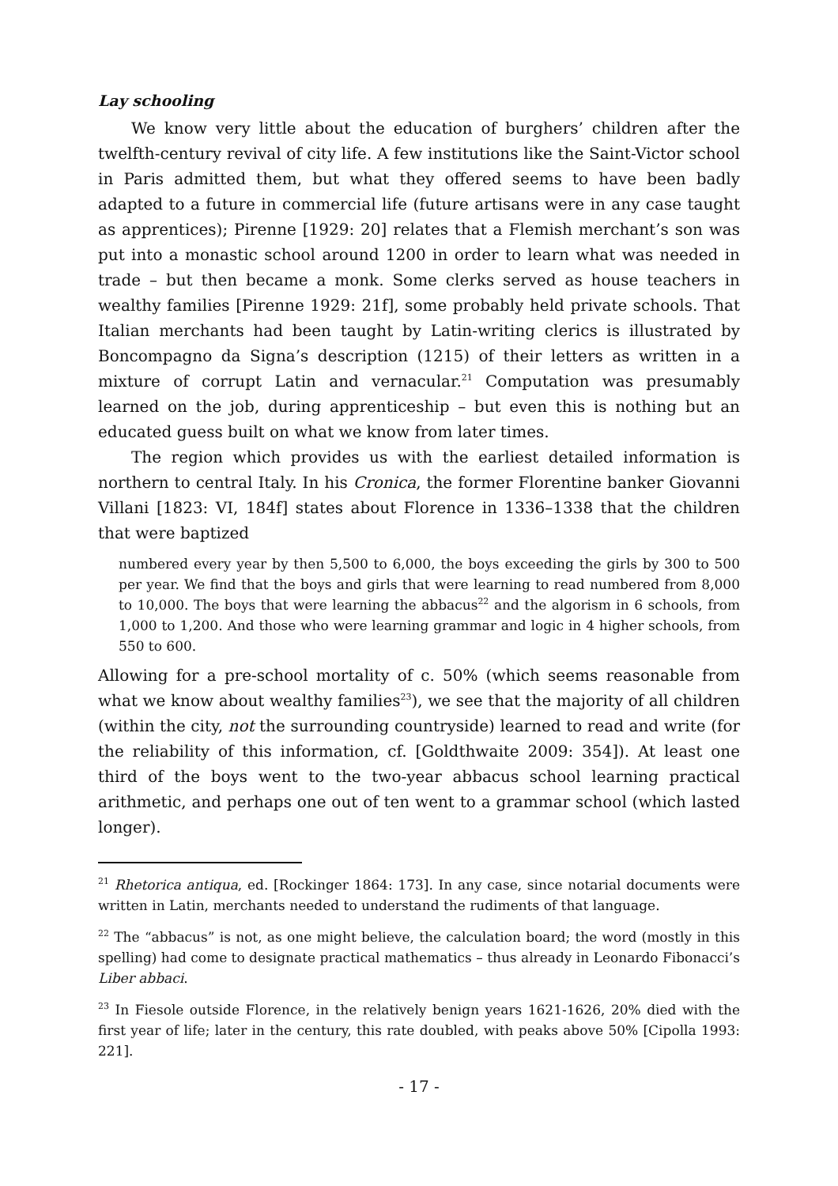Lay schooling
We know very little about the education of burghers’ children after the twelfth-century revival of city life. A few institutions like the Saint-Victor school in Paris admitted them, but what they offered seems to have been badly adapted to a future in commercial life (future artisans were in any case taught as apprentices); Pirenne [1929: 20] relates that a Flemish merchant’s son was put into a monastic school around 1200 in order to learn what was needed in trade – but then became a monk. Some clerks served as house teachers in wealthy families [Pirenne 1929: 21f], some probably held private schools. That Italian merchants had been taught by Latin-writing clerics is illustrated by Boncompagno da Signa’s description (1215) of their letters as written in a mixture of corrupt Latin and vernacular.<sup>21</sup> Computation was presumably learned on the job, during apprenticeship – but even this is nothing but an educated guess built on what we know from later times.
The region which provides us with the earliest detailed information is northern to central Italy. In his Cronica, the former Florentine banker Giovanni Villani [1823: VI, 184f] states about Florence in 1336–1338 that the children that were baptized
numbered every year by then 5,500 to 6,000, the boys exceeding the girls by 300 to 500 per year. We find that the boys and girls that were learning to read numbered from 8,000 to 10,000. The boys that were learning the abbacus<sup>22</sup> and the algorism in 6 schools, from 1,000 to 1,200. And those who were learning grammar and logic in 4 higher schools, from 550 to 600.
Allowing for a pre-school mortality of c. 50% (which seems reasonable from what we know about wealthy families<sup>23</sup>), we see that the majority of all children (within the city, not the surrounding countryside) learned to read and write (for the reliability of this information, cf. [Goldthwaite 2009: 354]). At least one third of the boys went to the two-year abbacus school learning practical arithmetic, and perhaps one out of ten went to a grammar school (which lasted longer).
<sup>21</sup> Rhetorica antiqua, ed. [Rockinger 1864: 173]. In any case, since notarial documents were written in Latin, merchants needed to understand the rudiments of that language.
<sup>22</sup> The “abbacus” is not, as one might believe, the calculation board; the word (mostly in this spelling) had come to designate practical mathematics – thus already in Leonardo Fibonacci’s Liber abbaci.
<sup>23</sup> In Fiesole outside Florence, in the relatively benign years 1621-1626, 20% died with the first year of life; later in the century, this rate doubled, with peaks above 50% [Cipolla 1993: 221].
- 17 -